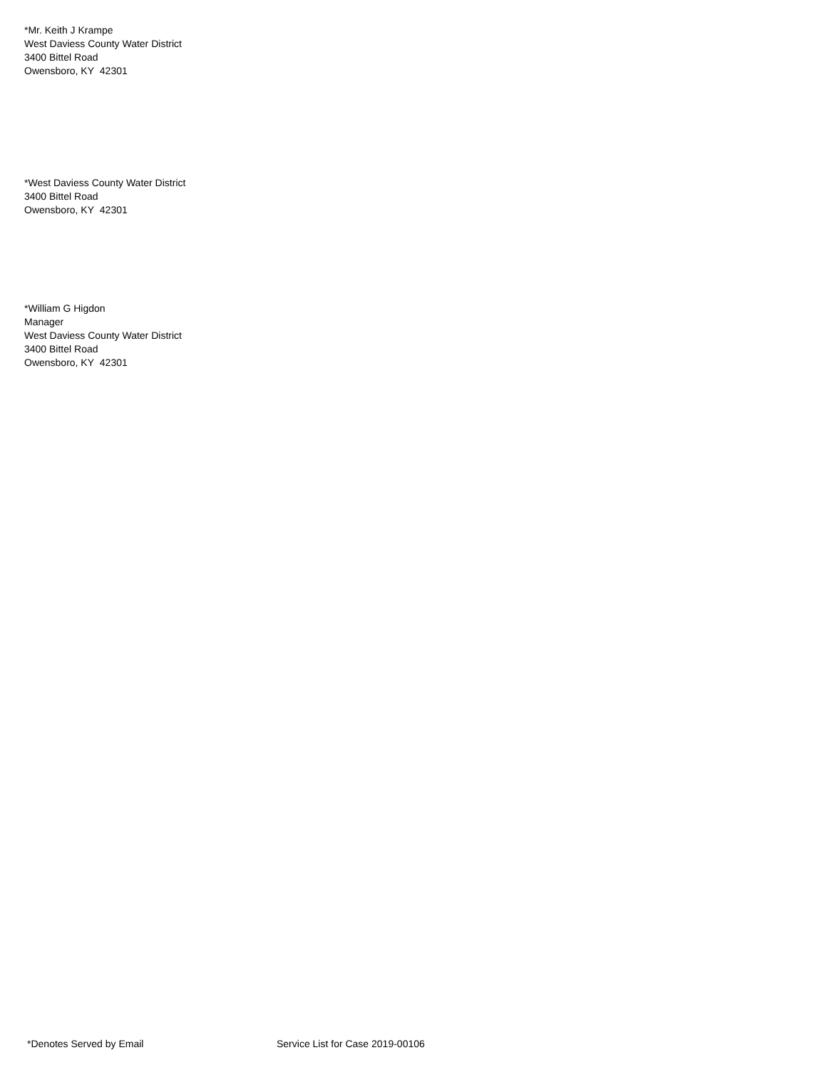*Mr. Keith J Krampe
West Daviess County Water District
3400 Bittel Road
Owensboro, KY 42301
*West Daviess County Water District
3400 Bittel Road
Owensboro, KY 42301
*William G Higdon
Manager
West Daviess County Water District
3400 Bittel Road
Owensboro, KY 42301
*Denotes Served by Email Service List for Case 2019-00106